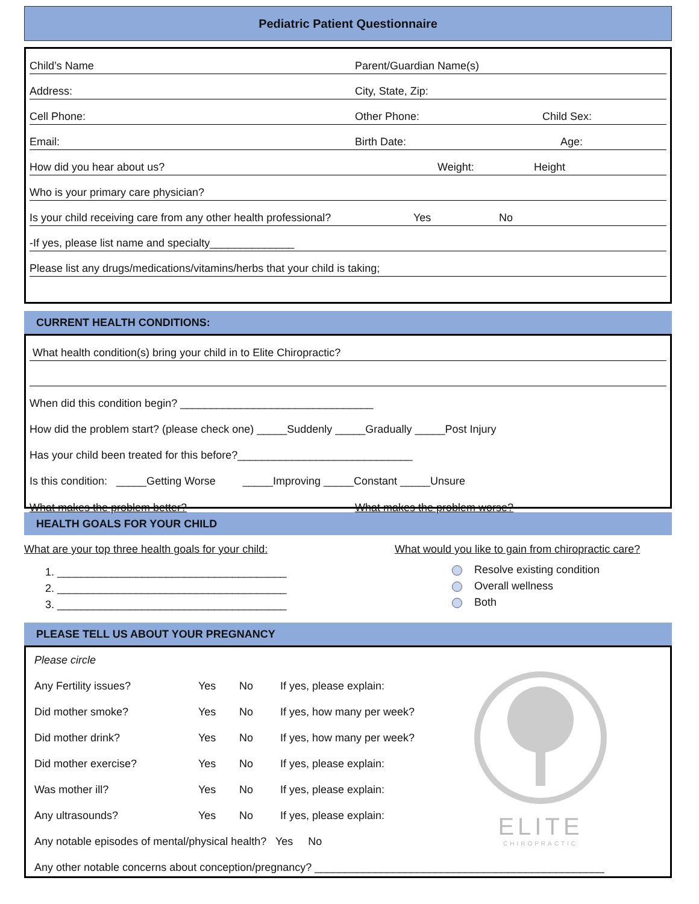Pediatric Patient Questionnaire
Child’s Name Parent/Guardian Name(s)
Address: City, State, Zip:
Cell Phone: Other Phone: Child Sex:
Email: Birth Date: Age:
How did you hear about us? Weight: Height
Who is your primary care physician?
Is your child receiving care from any other health professional? Yes No
-If yes, please list name and specialty______________
Please list any drugs/medications/vitamins/herbs that your child is taking;
CURRENT HEALTH CONDITIONS:
What health condition(s) bring your child in to Elite Chiropractic?
When did this condition begin? ________________________________
How did the problem start? (please check one) _____Suddenly _____Gradually _____Post Injury
Has your child been treated for this before?_____________________________
Is this condition: _____Getting Worse _____Improving _____Constant _____Unsure
What makes the problem better? What makes the problem worse?
HEALTH GOALS FOR YOUR CHILD
What are your top three health goals for your child:
1. ______________________________________
2. ______________________________________
3. ______________________________________
What would you like to gain from chiropractic care?
Resolve existing condition
Overall wellness
Both
PLEASE TELL US ABOUT YOUR PREGNANCY
| Please circle | | | |
| Any Fertility issues? | Yes | No | If yes, please explain: |
| Did mother smoke? | Yes | No | If yes, how many per week? |
| Did mother drink? | Yes | No | If yes, how many per week? |
| Did mother exercise? | Yes | No | If yes, please explain: |
| Was mother ill? | Yes | No | If yes, please explain: |
| Any ultrasounds? | Yes | No | If yes, please explain: |
| Any notable episodes of mental/physical health? Yes No | | | |
| Any other notable concerns about conception/pregnancy? ________________________________________________ | | | |
ELITE
CHIROPRACTIC